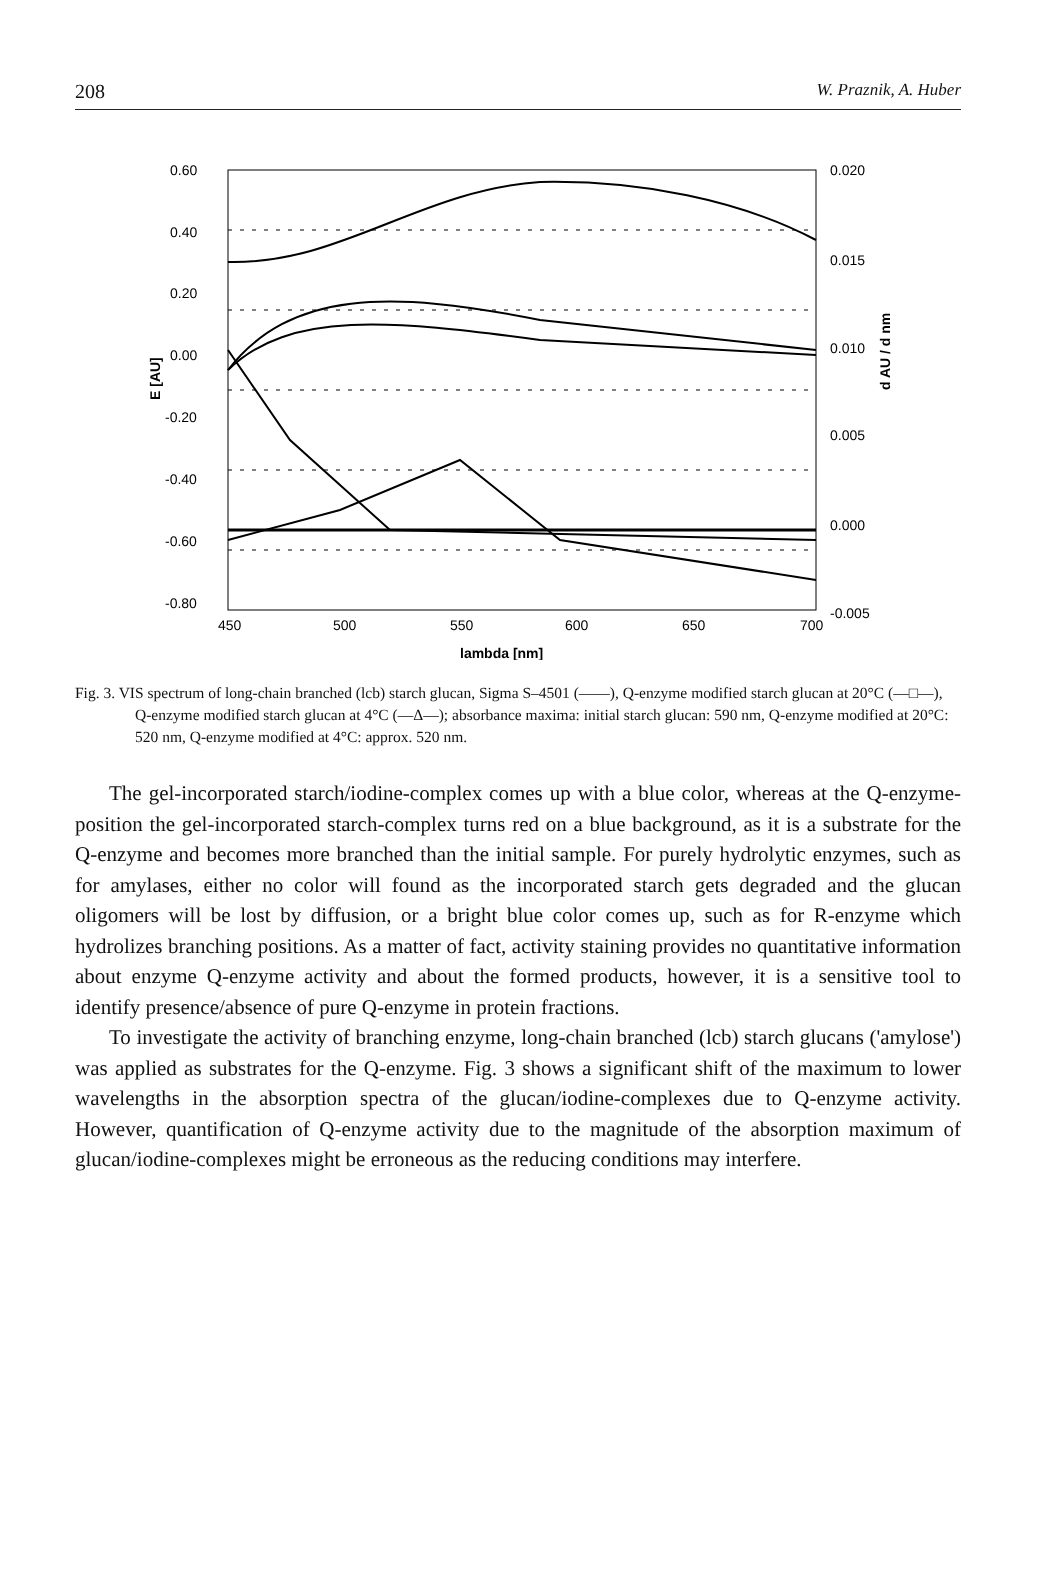208 W. Praznik, A. Huber
0.60
0.40
0.20
0.00
-0.20
-0.40
-0.60
-0.80
0.020
0.015
0.010
0.005
0.000
-0.005
450
500
550
600
650
700
lambda [nm]
E [AU]
d AU / d nm
Fig. 3. VIS spectrum of long-chain branched (lcb) starch glucan, Sigma S–4501 (——), Q-enzyme modified starch glucan at 20°C (—□—), Q-enzyme modified starch glucan at 4°C (—Δ—); absorbance maxima: initial starch glucan: 590 nm, Q-enzyme modified at 20°C: 520 nm, Q-enzyme modified at 4°C: approx. 520 nm.
The gel-incorporated starch/iodine-complex comes up with a blue color, whereas at the Q-enzyme-position the gel-incorporated starch-complex turns red on a blue background, as it is a substrate for the Q-enzyme and becomes more branched than the initial sample. For purely hydrolytic enzymes, such as for amylases, either no color will found as the incorporated starch gets degraded and the glucan oligomers will be lost by diffusion, or a bright blue color comes up, such as for R-enzyme which hydrolizes branching positions. As a matter of fact, activity staining provides no quantitative information about enzyme Q-enzyme activity and about the formed products, however, it is a sensitive tool to identify presence/absence of pure Q-enzyme in protein fractions.
To investigate the activity of branching enzyme, long-chain branched (lcb) starch glucans ('amylose') was applied as substrates for the Q-enzyme. Fig. 3 shows a significant shift of the maximum to lower wavelengths in the absorption spectra of the glucan/iodine-complexes due to Q-enzyme activity. However, quantification of Q-enzyme activity due to the magnitude of the absorption maximum of glucan/iodine-complexes might be erroneous as the reducing conditions may interfere.